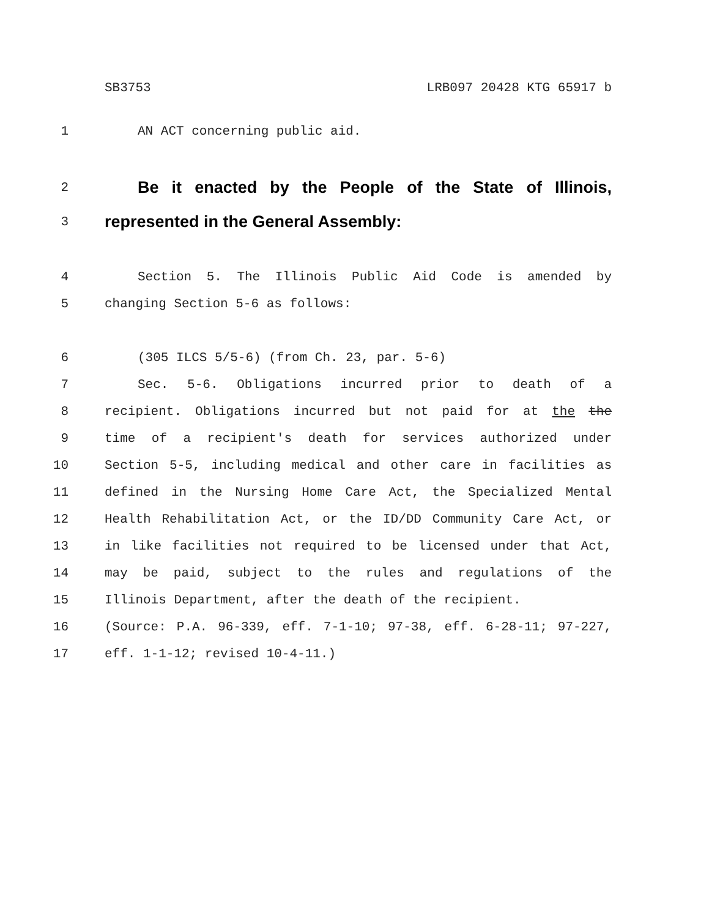SB3753 LRB097 20428 KTG 65917 b
1 AN ACT concerning public aid.
2 Be it enacted by the People of the State of Illinois,
3 represented in the General Assembly:
4 Section 5. The Illinois Public Aid Code is amended by
5 changing Section 5-6 as follows:
6 (305 ILCS 5/5-6) (from Ch. 23, par. 5-6)
7 Sec. 5-6. Obligations incurred prior to death of a
8 recipient. Obligations incurred but not paid for at the the
9 time of a recipient's death for services authorized under
10 Section 5-5, including medical and other care in facilities as
11 defined in the Nursing Home Care Act, the Specialized Mental
12 Health Rehabilitation Act, or the ID/DD Community Care Act, or
13 in like facilities not required to be licensed under that Act,
14 may be paid, subject to the rules and regulations of the
15 Illinois Department, after the death of the recipient.
16 (Source: P.A. 96-339, eff. 7-1-10; 97-38, eff. 6-28-11; 97-227,
17 eff. 1-1-12; revised 10-4-11.)